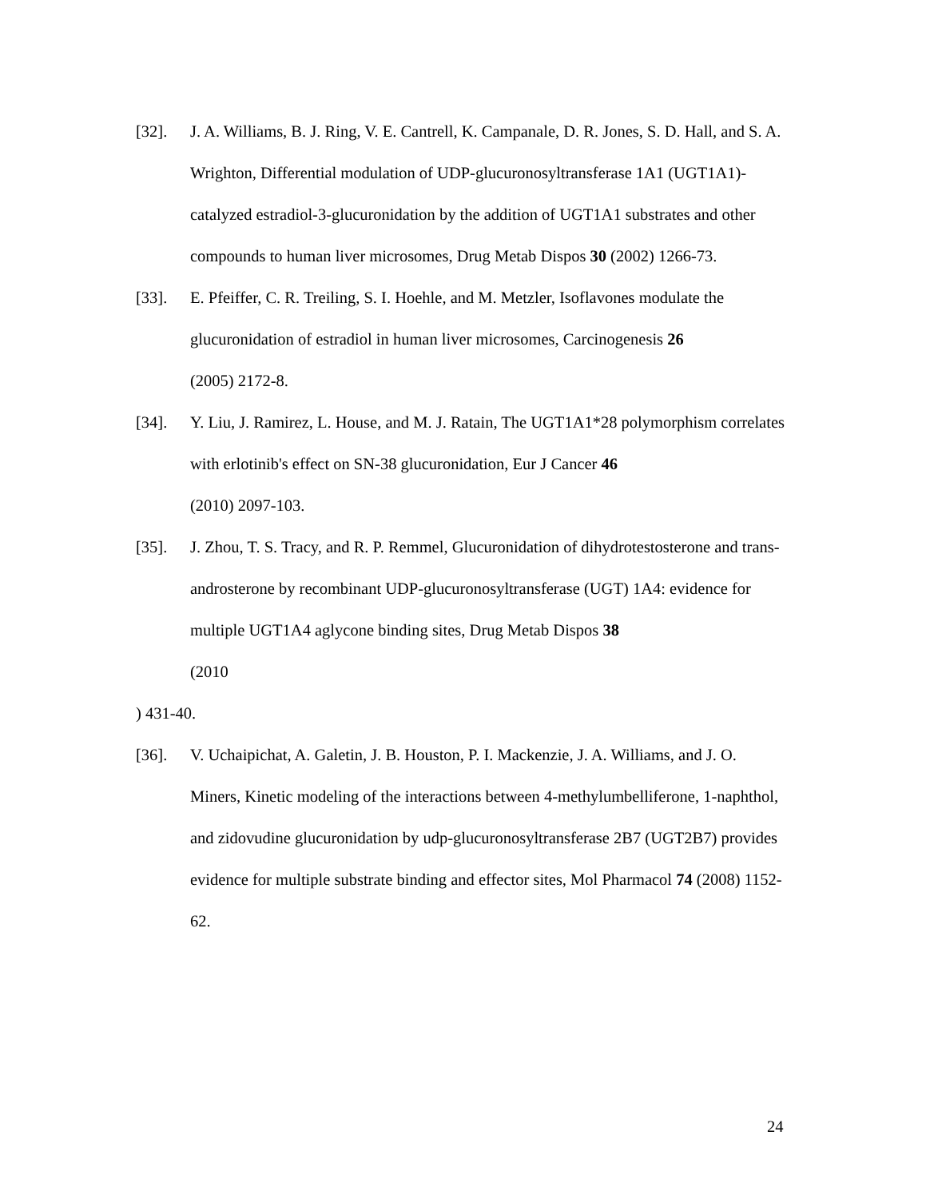[32]. J. A. Williams, B. J. Ring, V. E. Cantrell, K. Campanale, D. R. Jones, S. D. Hall, and S. A. Wrighton, Differential modulation of UDP-glucuronosyltransferase 1A1 (UGT1A1)-catalyzed estradiol-3-glucuronidation by the addition of UGT1A1 substrates and other compounds to human liver microsomes, Drug Metab Dispos 30 (2002) 1266-73.
[33]. E. Pfeiffer, C. R. Treiling, S. I. Hoehle, and M. Metzler, Isoflavones modulate the glucuronidation of estradiol in human liver microsomes, Carcinogenesis 26
(2005) 2172-8.
[34]. Y. Liu, J. Ramirez, L. House, and M. J. Ratain, The UGT1A1*28 polymorphism correlates with erlotinib's effect on SN-38 glucuronidation, Eur J Cancer 46
(2010) 2097-103.
[35]. J. Zhou, T. S. Tracy, and R. P. Remmel, Glucuronidation of dihydrotestosterone and trans-androsterone by recombinant UDP-glucuronosyltransferase (UGT) 1A4: evidence for multiple UGT1A4 aglycone binding sites, Drug Metab Dispos 38
(2010
) 431-40.
[36]. V. Uchaipichat, A. Galetin, J. B. Houston, P. I. Mackenzie, J. A. Williams, and J. O. Miners, Kinetic modeling of the interactions between 4-methylumbelliferone, 1-naphthol, and zidovudine glucuronidation by udp-glucuronosyltransferase 2B7 (UGT2B7) provides evidence for multiple substrate binding and effector sites, Mol Pharmacol 74 (2008) 1152-62.
24